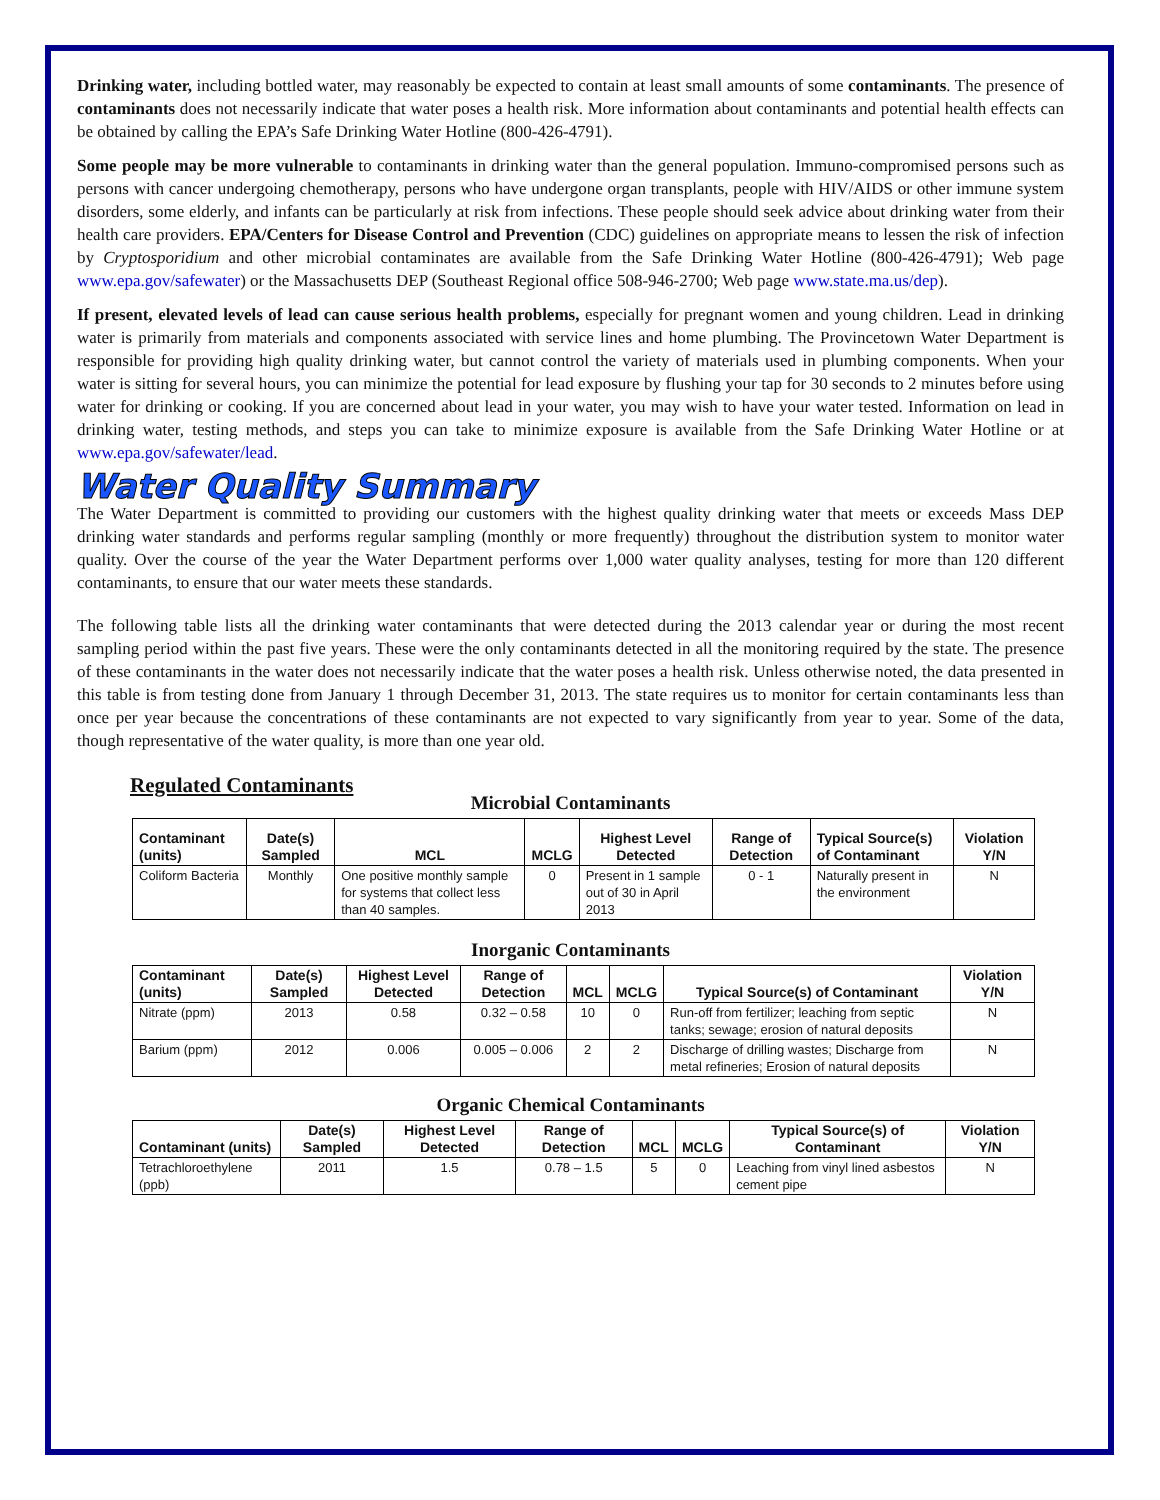Drinking water, including bottled water, may reasonably be expected to contain at least small amounts of some contaminants. The presence of contaminants does not necessarily indicate that water poses a health risk. More information about contaminants and potential health effects can be obtained by calling the EPA’s Safe Drinking Water Hotline (800-426-4791).
Some people may be more vulnerable to contaminants in drinking water than the general population. Immuno-compromised persons such as persons with cancer undergoing chemotherapy, persons who have undergone organ transplants, people with HIV/AIDS or other immune system disorders, some elderly, and infants can be particularly at risk from infections. These people should seek advice about drinking water from their health care providers. EPA/Centers for Disease Control and Prevention (CDC) guidelines on appropriate means to lessen the risk of infection by Cryptosporidium and other microbial contaminates are available from the Safe Drinking Water Hotline (800-426-4791); Web page www.epa.gov/safewater) or the Massachusetts DEP (Southeast Regional office 508-946-2700; Web page www.state.ma.us/dep).
If present, elevated levels of lead can cause serious health problems, especially for pregnant women and young children. Lead in drinking water is primarily from materials and components associated with service lines and home plumbing. The Provincetown Water Department is responsible for providing high quality drinking water, but cannot control the variety of materials used in plumbing components. When your water is sitting for several hours, you can minimize the potential for lead exposure by flushing your tap for 30 seconds to 2 minutes before using water for drinking or cooking. If you are concerned about lead in your water, you may wish to have your water tested. Information on lead in drinking water, testing methods, and steps you can take to minimize exposure is available from the Safe Drinking Water Hotline or at www.epa.gov/safewater/lead.
Water Quality Summary
The Water Department is committed to providing our customers with the highest quality drinking water that meets or exceeds Mass DEP drinking water standards and performs regular sampling (monthly or more frequently) throughout the distribution system to monitor water quality. Over the course of the year the Water Department performs over 1,000 water quality analyses, testing for more than 120 different contaminants, to ensure that our water meets these standards.
The following table lists all the drinking water contaminants that were detected during the 2013 calendar year or during the most recent sampling period within the past five years. These were the only contaminants detected in all the monitoring required by the state. The presence of these contaminants in the water does not necessarily indicate that the water poses a health risk. Unless otherwise noted, the data presented in this table is from testing done from January 1 through December 31, 2013. The state requires us to monitor for certain contaminants less than once per year because the concentrations of these contaminants are not expected to vary significantly from year to year. Some of the data, though representative of the water quality, is more than one year old.
Regulated Contaminants
Microbial Contaminants
| Contaminant (units) | Date(s) Sampled | MCL | MCLG | Highest Level Detected | Range of Detection | Typical Source(s) of Contaminant | Violation Y/N |
| --- | --- | --- | --- | --- | --- | --- | --- |
| Coliform Bacteria | Monthly | One positive monthly sample for systems that collect less than 40 samples. | 0 | Present in 1 sample out of 30 in April 2013 | 0 - 1 | Naturally present in the environment | N |
Inorganic Contaminants
| Contaminant (units) | Date(s) Sampled | Highest Level Detected | Range of Detection | MCL | MCLG | Typical Source(s) of Contaminant | Violation Y/N |
| --- | --- | --- | --- | --- | --- | --- | --- |
| Nitrate (ppm) | 2013 | 0.58 | 0.32 – 0.58 | 10 | 0 | Run-off from fertilizer; leaching from septic tanks; sewage; erosion of natural deposits | N |
| Barium (ppm) | 2012 | 0.006 | 0.005 – 0.006 | 2 | 2 | Discharge of drilling wastes; Discharge from metal refineries; Erosion of natural deposits | N |
Organic Chemical Contaminants
| Contaminant (units) | Date(s) Sampled | Highest Level Detected | Range of Detection | MCL | MCLG | Typical Source(s) of Contaminant | Violation Y/N |
| --- | --- | --- | --- | --- | --- | --- | --- |
| Tetrachloroethylene (ppb) | 2011 | 1.5 | 0.78 – 1.5 | 5 | 0 | Leaching from vinyl lined asbestos cement pipe | N |